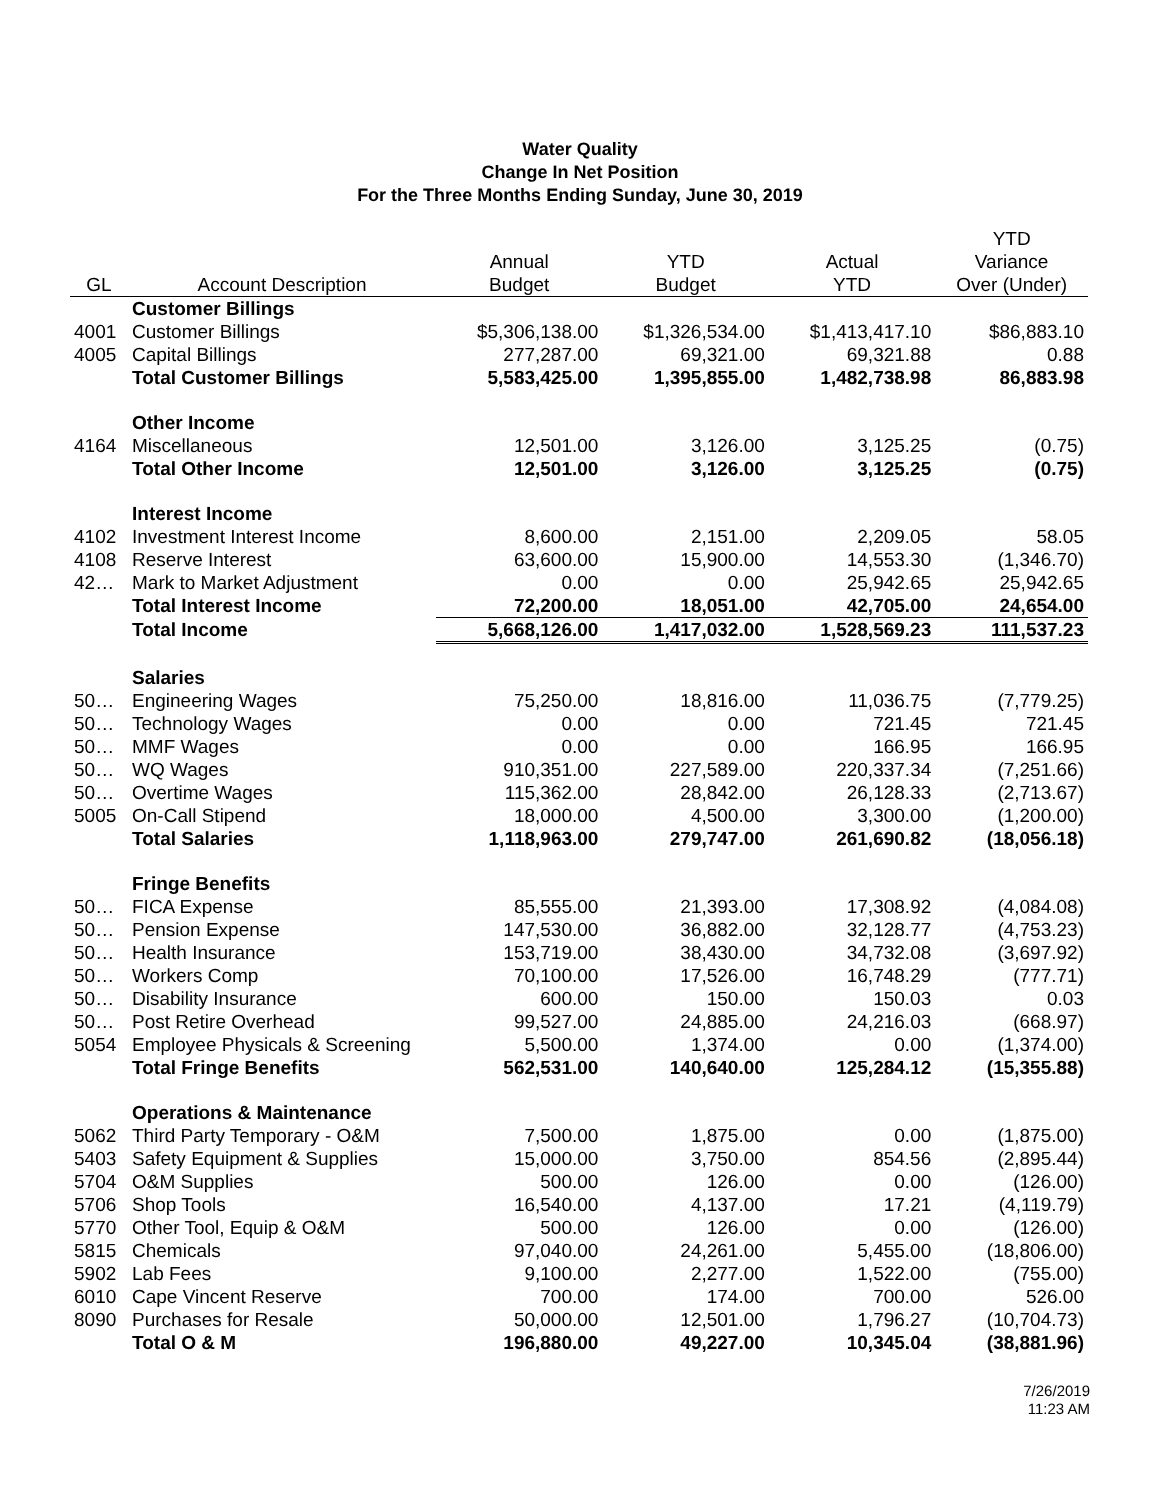Water Quality
Change In Net Position
For the Three Months Ending Sunday, June 30, 2019
| | | | | | YTD |
| --- | --- | --- | --- | --- | --- |
| | | Annual | YTD | Actual | Variance |
| GL | Account Description | Budget | Budget | YTD | Over (Under) |
| | Customer Billings | | | | |
| 4001 | Customer Billings | $5,306,138.00 | $1,326,534.00 | $1,413,417.10 | $86,883.10 |
| 4005 | Capital Billings | 277,287.00 | 69,321.00 | 69,321.88 | 0.88 |
| | Total Customer Billings | 5,583,425.00 | 1,395,855.00 | 1,482,738.98 | 86,883.98 |
| | Other Income | | | | |
| 4164 | Miscellaneous | 12,501.00 | 3,126.00 | 3,125.25 | (0.75) |
| | Total Other Income | 12,501.00 | 3,126.00 | 3,125.25 | (0.75) |
| | Interest Income | | | | |
| 4102 | Investment Interest Income | 8,600.00 | 2,151.00 | 2,209.05 | 58.05 |
| 4108 | Reserve Interest | 63,600.00 | 15,900.00 | 14,553.30 | (1,346.70) |
| 42… | Mark to Market Adjustment | 0.00 | 0.00 | 25,942.65 | 25,942.65 |
| | Total Interest Income | 72,200.00 | 18,051.00 | 42,705.00 | 24,654.00 |
| | Total Income | 5,668,126.00 | 1,417,032.00 | 1,528,569.23 | 111,537.23 |
| | Salaries | | | | |
| 50… | Engineering Wages | 75,250.00 | 18,816.00 | 11,036.75 | (7,779.25) |
| 50… | Technology Wages | 0.00 | 0.00 | 721.45 | 721.45 |
| 50… | MMF Wages | 0.00 | 0.00 | 166.95 | 166.95 |
| 50… | WQ Wages | 910,351.00 | 227,589.00 | 220,337.34 | (7,251.66) |
| 50… | Overtime Wages | 115,362.00 | 28,842.00 | 26,128.33 | (2,713.67) |
| 5005 | On-Call Stipend | 18,000.00 | 4,500.00 | 3,300.00 | (1,200.00) |
| | Total Salaries | 1,118,963.00 | 279,747.00 | 261,690.82 | (18,056.18) |
| | Fringe Benefits | | | | |
| 50… | FICA Expense | 85,555.00 | 21,393.00 | 17,308.92 | (4,084.08) |
| 50… | Pension Expense | 147,530.00 | 36,882.00 | 32,128.77 | (4,753.23) |
| 50… | Health Insurance | 153,719.00 | 38,430.00 | 34,732.08 | (3,697.92) |
| 50… | Workers Comp | 70,100.00 | 17,526.00 | 16,748.29 | (777.71) |
| 50… | Disability Insurance | 600.00 | 150.00 | 150.03 | 0.03 |
| 50… | Post Retire Overhead | 99,527.00 | 24,885.00 | 24,216.03 | (668.97) |
| 5054 | Employee Physicals & Screening | 5,500.00 | 1,374.00 | 0.00 | (1,374.00) |
| | Total Fringe Benefits | 562,531.00 | 140,640.00 | 125,284.12 | (15,355.88) |
| | Operations & Maintenance | | | | |
| 5062 | Third Party Temporary - O&M | 7,500.00 | 1,875.00 | 0.00 | (1,875.00) |
| 5403 | Safety Equipment & Supplies | 15,000.00 | 3,750.00 | 854.56 | (2,895.44) |
| 5704 | O&M Supplies | 500.00 | 126.00 | 0.00 | (126.00) |
| 5706 | Shop Tools | 16,540.00 | 4,137.00 | 17.21 | (4,119.79) |
| 5770 | Other Tool, Equip & O&M | 500.00 | 126.00 | 0.00 | (126.00) |
| 5815 | Chemicals | 97,040.00 | 24,261.00 | 5,455.00 | (18,806.00) |
| 5902 | Lab Fees | 9,100.00 | 2,277.00 | 1,522.00 | (755.00) |
| 6010 | Cape Vincent Reserve | 700.00 | 174.00 | 700.00 | 526.00 |
| 8090 | Purchases for Resale | 50,000.00 | 12,501.00 | 1,796.27 | (10,704.73) |
| | Total O & M | 196,880.00 | 49,227.00 | 10,345.04 | (38,881.96) |
7/26/2019
11:23 AM